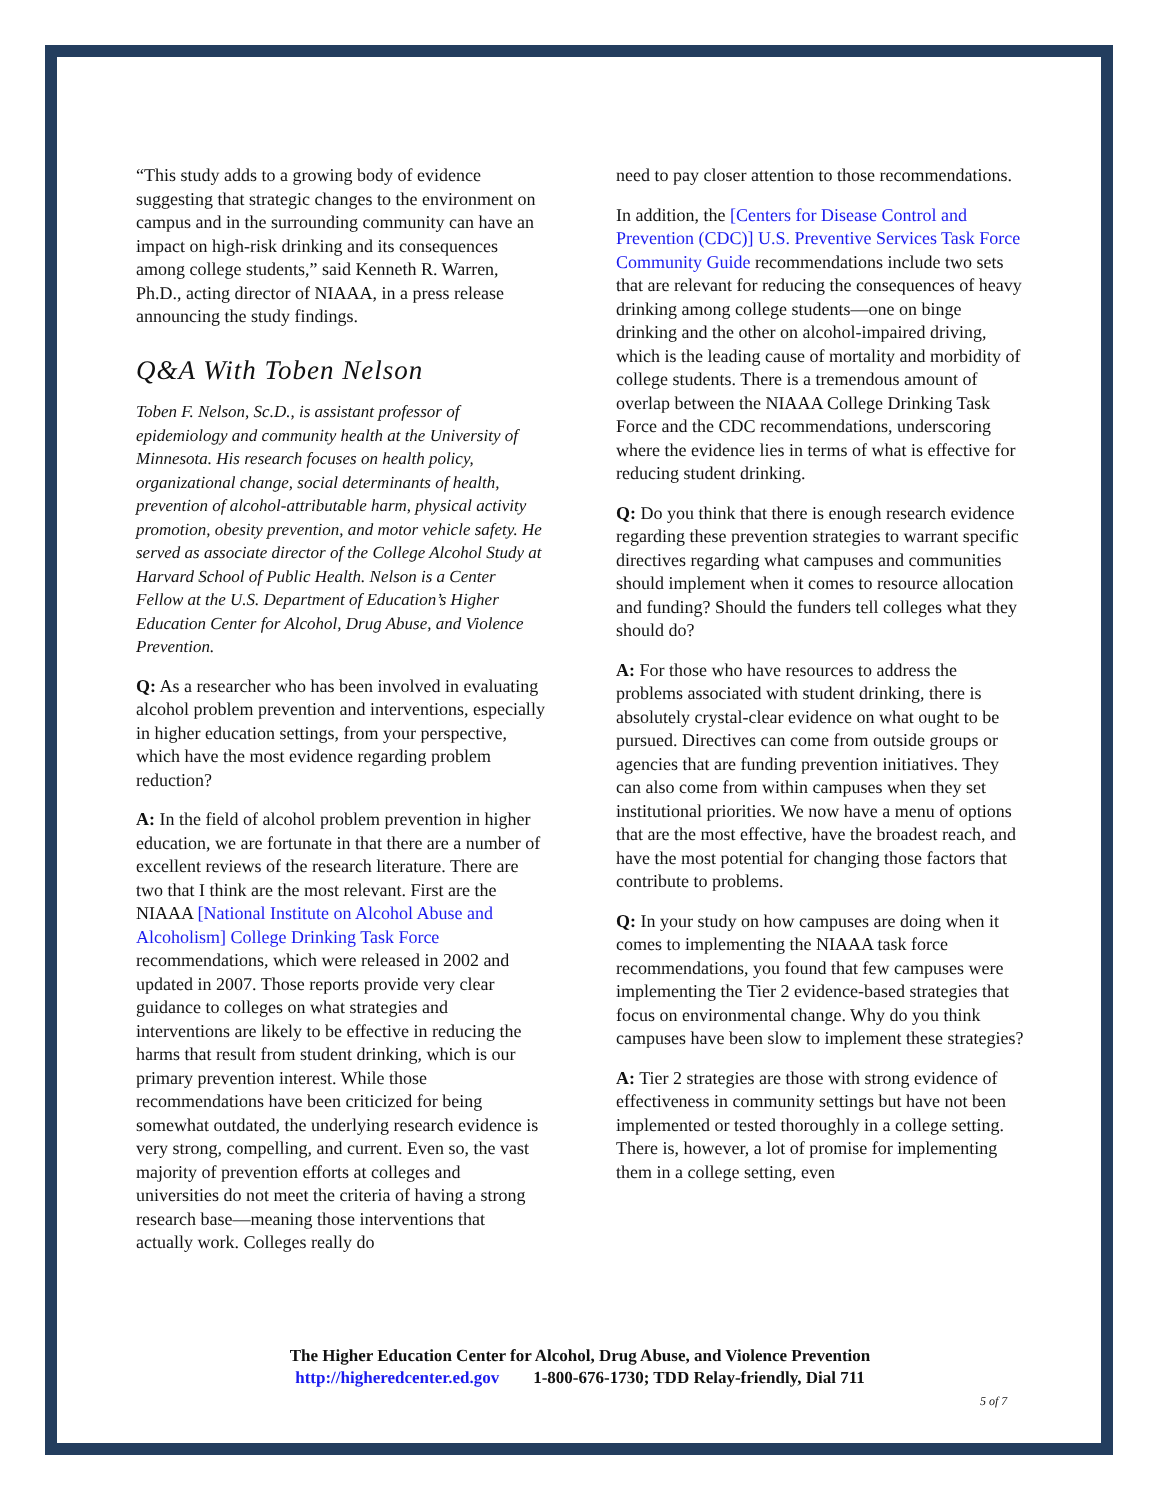“This study adds to a growing body of evidence suggesting that strategic changes to the environment on campus and in the surrounding community can have an impact on high-risk drinking and its consequences among college students,” said Kenneth R. Warren, Ph.D., acting director of NIAAA, in a press release announcing the study findings.
Q&A With Toben Nelson
Toben F. Nelson, Sc.D., is assistant professor of epidemiology and community health at the University of Minnesota. His research focuses on health policy, organizational change, social determinants of health, prevention of alcohol-attributable harm, physical activity promotion, obesity prevention, and motor vehicle safety. He served as associate director of the College Alcohol Study at Harvard School of Public Health. Nelson is a Center Fellow at the U.S. Department of Education’s Higher Education Center for Alcohol, Drug Abuse, and Violence Prevention.
Q: As a researcher who has been involved in evaluating alcohol problem prevention and interventions, especially in higher education settings, from your perspective, which have the most evidence regarding problem reduction?
A: In the field of alcohol problem prevention in higher education, we are fortunate in that there are a number of excellent reviews of the research literature. There are two that I think are the most relevant. First are the NIAAA [National Institute on Alcohol Abuse and Alcoholism] College Drinking Task Force recommendations, which were released in 2002 and updated in 2007. Those reports provide very clear guidance to colleges on what strategies and interventions are likely to be effective in reducing the harms that result from student drinking, which is our primary prevention interest. While those recommendations have been criticized for being somewhat outdated, the underlying research evidence is very strong, compelling, and current. Even so, the vast majority of prevention efforts at colleges and universities do not meet the criteria of having a strong research base—meaning those interventions that actually work. Colleges really do
need to pay closer attention to those recommendations.
In addition, the [Centers for Disease Control and Prevention (CDC)] U.S. Preventive Services Task Force Community Guide recommendations include two sets that are relevant for reducing the consequences of heavy drinking among college students—one on binge drinking and the other on alcohol-impaired driving, which is the leading cause of mortality and morbidity of college students. There is a tremendous amount of overlap between the NIAAA College Drinking Task Force and the CDC recommendations, underscoring where the evidence lies in terms of what is effective for reducing student drinking.
Q: Do you think that there is enough research evidence regarding these prevention strategies to warrant specific directives regarding what campuses and communities should implement when it comes to resource allocation and funding? Should the funders tell colleges what they should do?
A: For those who have resources to address the problems associated with student drinking, there is absolutely crystal-clear evidence on what ought to be pursued. Directives can come from outside groups or agencies that are funding prevention initiatives. They can also come from within campuses when they set institutional priorities. We now have a menu of options that are the most effective, have the broadest reach, and have the most potential for changing those factors that contribute to problems.
Q: In your study on how campuses are doing when it comes to implementing the NIAAA task force recommendations, you found that few campuses were implementing the Tier 2 evidence-based strategies that focus on environmental change. Why do you think campuses have been slow to implement these strategies?
A: Tier 2 strategies are those with strong evidence of effectiveness in community settings but have not been implemented or tested thoroughly in a college setting. There is, however, a lot of promise for implementing them in a college setting, even
The Higher Education Center for Alcohol, Drug Abuse, and Violence Prevention
http://higheredcenter.ed.gov 1-800-676-1730; TDD Relay-friendly, Dial 711
5 of 7